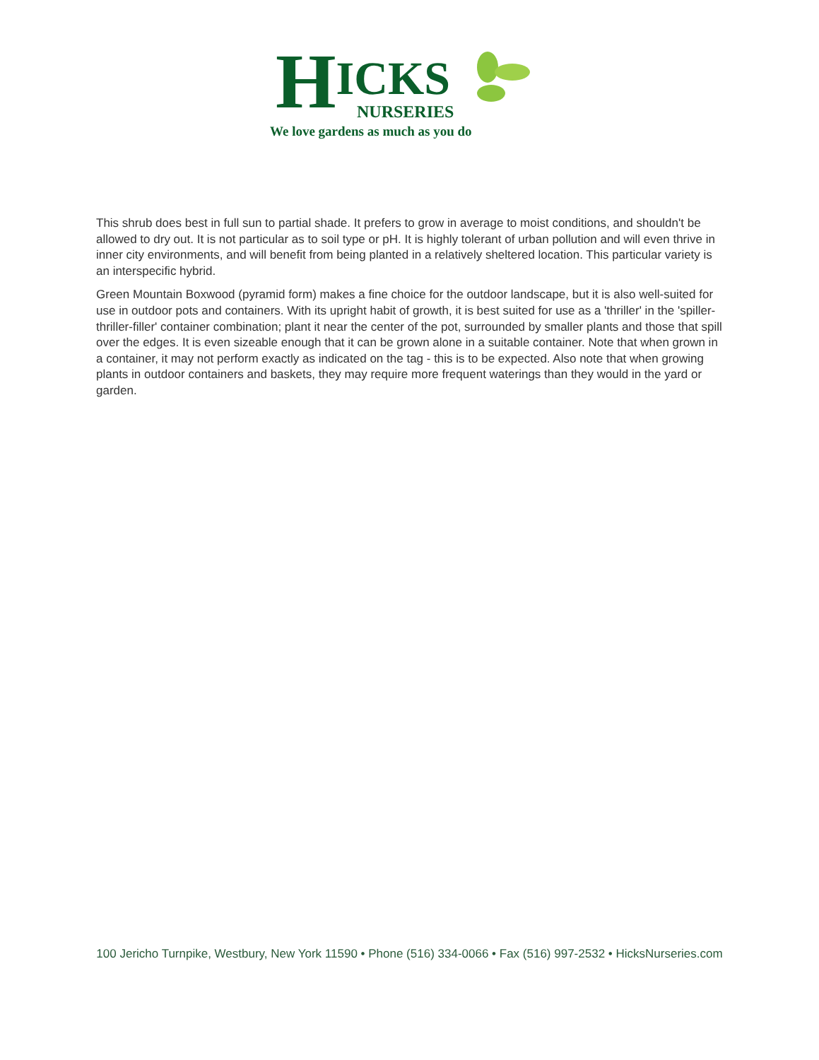H
ICKS
NURSERIES
We love gardens as much as you do
This shrub does best in full sun to partial shade. It prefers to grow in average to moist conditions, and shouldn't be allowed to dry out. It is not particular as to soil type or pH. It is highly tolerant of urban pollution and will even thrive in inner city environments, and will benefit from being planted in a relatively sheltered location. This particular variety is an interspecific hybrid.
Green Mountain Boxwood (pyramid form) makes a fine choice for the outdoor landscape, but it is also well-suited for use in outdoor pots and containers. With its upright habit of growth, it is best suited for use as a 'thriller' in the 'spiller-thriller-filler' container combination; plant it near the center of the pot, surrounded by smaller plants and those that spill over the edges. It is even sizeable enough that it can be grown alone in a suitable container. Note that when grown in a container, it may not perform exactly as indicated on the tag - this is to be expected. Also note that when growing plants in outdoor containers and baskets, they may require more frequent waterings than they would in the yard or garden.
100 Jericho Turnpike, Westbury, New York 11590 • Phone (516) 334-0066 • Fax (516) 997-2532 • HicksNurseries.com